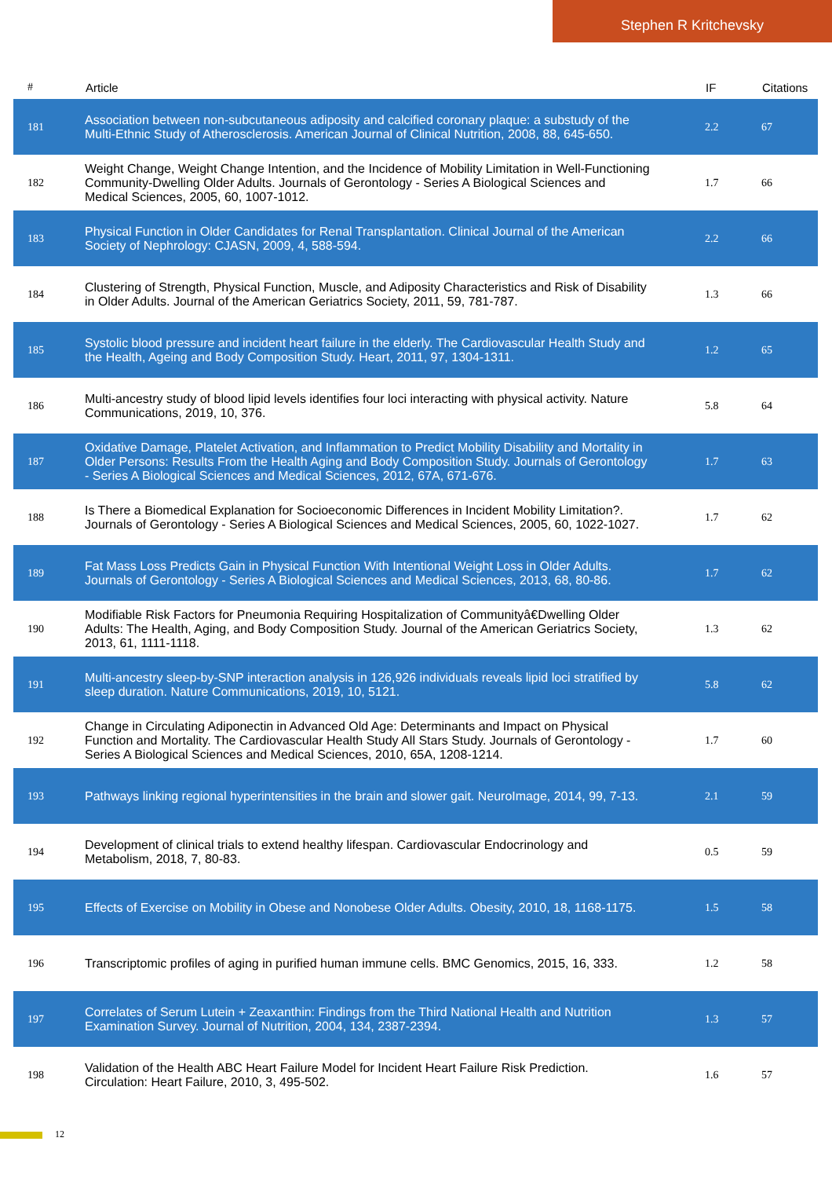Stephen R Kritchevsky
| # | Article | IF | Citations |
| --- | --- | --- | --- |
| 181 | Association between non-subcutaneous adiposity and calcified coronary plaque: a substudy of the Multi-Ethnic Study of Atherosclerosis. American Journal of Clinical Nutrition, 2008, 88, 645-650. | 2.2 | 67 |
| 182 | Weight Change, Weight Change Intention, and the Incidence of Mobility Limitation in Well-Functioning Community-Dwelling Older Adults. Journals of Gerontology - Series A Biological Sciences and Medical Sciences, 2005, 60, 1007-1012. | 1.7 | 66 |
| 183 | Physical Function in Older Candidates for Renal Transplantation. Clinical Journal of the American Society of Nephrology: CJASN, 2009, 4, 588-594. | 2.2 | 66 |
| 184 | Clustering of Strength, Physical Function, Muscle, and Adiposity Characteristics and Risk of Disability in Older Adults. Journal of the American Geriatrics Society, 2011, 59, 781-787. | 1.3 | 66 |
| 185 | Systolic blood pressure and incident heart failure in the elderly. The Cardiovascular Health Study and the Health, Ageing and Body Composition Study. Heart, 2011, 97, 1304-1311. | 1.2 | 65 |
| 186 | Multi-ancestry study of blood lipid levels identifies four loci interacting with physical activity. Nature Communications, 2019, 10, 376. | 5.8 | 64 |
| 187 | Oxidative Damage, Platelet Activation, and Inflammation to Predict Mobility Disability and Mortality in Older Persons: Results From the Health Aging and Body Composition Study. Journals of Gerontology - Series A Biological Sciences and Medical Sciences, 2012, 67A, 671-676. | 1.7 | 63 |
| 188 | Is There a Biomedical Explanation for Socioeconomic Differences in Incident Mobility Limitation?. Journals of Gerontology - Series A Biological Sciences and Medical Sciences, 2005, 60, 1022-1027. | 1.7 | 62 |
| 189 | Fat Mass Loss Predicts Gain in Physical Function With Intentional Weight Loss in Older Adults. Journals of Gerontology - Series A Biological Sciences and Medical Sciences, 2013, 68, 80-86. | 1.7 | 62 |
| 190 | Modifiable Risk Factors for Pneumonia Requiring Hospitalization of Communityâ€Dwelling Older Adults: The Health, Aging, and Body Composition Study. Journal of the American Geriatrics Society, 2013, 61, 1111-1118. | 1.3 | 62 |
| 191 | Multi-ancestry sleep-by-SNP interaction analysis in 126,926 individuals reveals lipid loci stratified by sleep duration. Nature Communications, 2019, 10, 5121. | 5.8 | 62 |
| 192 | Change in Circulating Adiponectin in Advanced Old Age: Determinants and Impact on Physical Function and Mortality. The Cardiovascular Health Study All Stars Study. Journals of Gerontology - Series A Biological Sciences and Medical Sciences, 2010, 65A, 1208-1214. | 1.7 | 60 |
| 193 | Pathways linking regional hyperintensities in the brain and slower gait. NeuroImage, 2014, 99, 7-13. | 2.1 | 59 |
| 194 | Development of clinical trials to extend healthy lifespan. Cardiovascular Endocrinology and Metabolism, 2018, 7, 80-83. | 0.5 | 59 |
| 195 | Effects of Exercise on Mobility in Obese and Nonobese Older Adults. Obesity, 2010, 18, 1168-1175. | 1.5 | 58 |
| 196 | Transcriptomic profiles of aging in purified human immune cells. BMC Genomics, 2015, 16, 333. | 1.2 | 58 |
| 197 | Correlates of Serum Lutein + Zeaxanthin: Findings from the Third National Health and Nutrition Examination Survey. Journal of Nutrition, 2004, 134, 2387-2394. | 1.3 | 57 |
| 198 | Validation of the Health ABC Heart Failure Model for Incident Heart Failure Risk Prediction. Circulation: Heart Failure, 2010, 3, 495-502. | 1.6 | 57 |
12